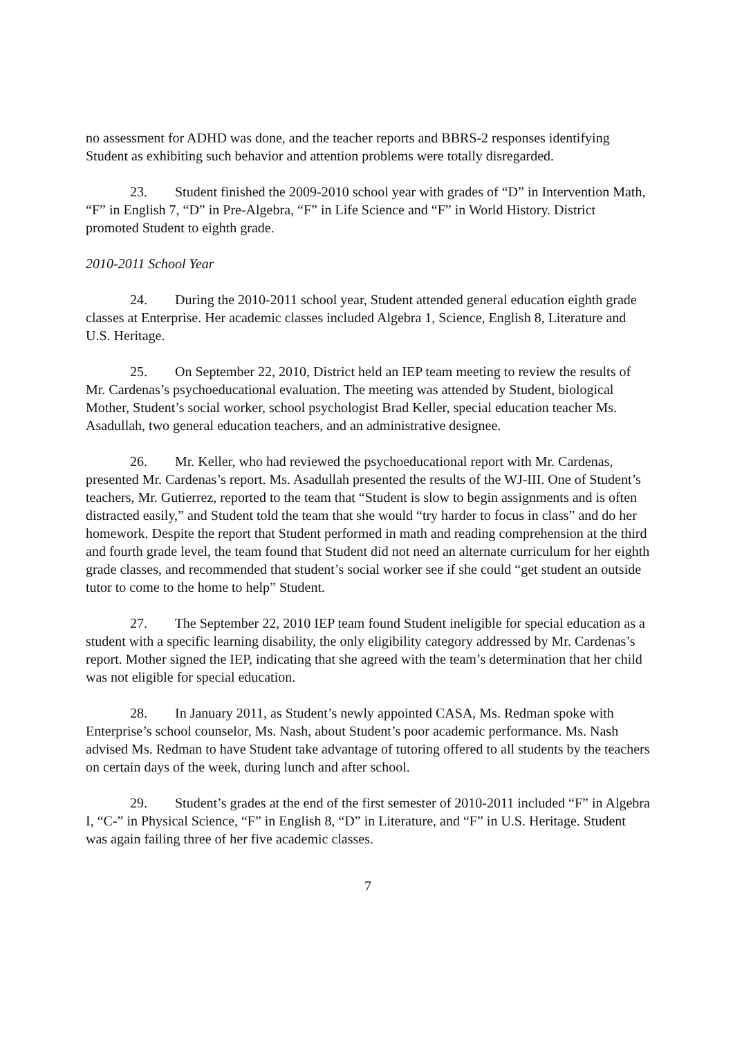no assessment for ADHD was done, and the teacher reports and BBRS-2 responses identifying Student as exhibiting such behavior and attention problems were totally disregarded.
23. Student finished the 2009-2010 school year with grades of “D” in Intervention Math, “F” in English 7, “D” in Pre-Algebra, “F” in Life Science and “F” in World History. District promoted Student to eighth grade.
2010-2011 School Year
24. During the 2010-2011 school year, Student attended general education eighth grade classes at Enterprise. Her academic classes included Algebra 1, Science, English 8, Literature and U.S. Heritage.
25. On September 22, 2010, District held an IEP team meeting to review the results of Mr. Cardenas’s psychoeducational evaluation. The meeting was attended by Student, biological Mother, Student’s social worker, school psychologist Brad Keller, special education teacher Ms. Asadullah, two general education teachers, and an administrative designee.
26. Mr. Keller, who had reviewed the psychoeducational report with Mr. Cardenas, presented Mr. Cardenas’s report. Ms. Asadullah presented the results of the WJ-III. One of Student’s teachers, Mr. Gutierrez, reported to the team that “Student is slow to begin assignments and is often distracted easily,” and Student told the team that she would “try harder to focus in class” and do her homework. Despite the report that Student performed in math and reading comprehension at the third and fourth grade level, the team found that Student did not need an alternate curriculum for her eighth grade classes, and recommended that student’s social worker see if she could “get student an outside tutor to come to the home to help” Student.
27. The September 22, 2010 IEP team found Student ineligible for special education as a student with a specific learning disability, the only eligibility category addressed by Mr. Cardenas’s report. Mother signed the IEP, indicating that she agreed with the team’s determination that her child was not eligible for special education.
28. In January 2011, as Student’s newly appointed CASA, Ms. Redman spoke with Enterprise’s school counselor, Ms. Nash, about Student’s poor academic performance. Ms. Nash advised Ms. Redman to have Student take advantage of tutoring offered to all students by the teachers on certain days of the week, during lunch and after school.
29. Student’s grades at the end of the first semester of 2010-2011 included “F” in Algebra I, “C-” in Physical Science, “F” in English 8, “D” in Literature, and “F” in U.S. Heritage. Student was again failing three of her five academic classes.
7